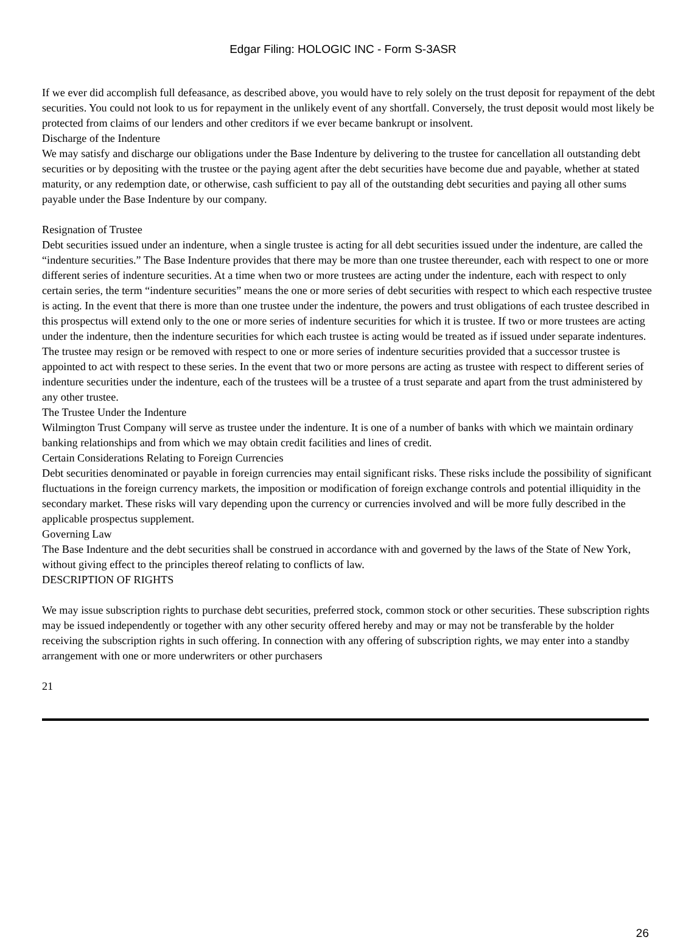Edgar Filing: HOLOGIC INC - Form S-3ASR
If we ever did accomplish full defeasance, as described above, you would have to rely solely on the trust deposit for repayment of the debt securities. You could not look to us for repayment in the unlikely event of any shortfall. Conversely, the trust deposit would most likely be protected from claims of our lenders and other creditors if we ever became bankrupt or insolvent.
Discharge of the Indenture
We may satisfy and discharge our obligations under the Base Indenture by delivering to the trustee for cancellation all outstanding debt securities or by depositing with the trustee or the paying agent after the debt securities have become due and payable, whether at stated maturity, or any redemption date, or otherwise, cash sufficient to pay all of the outstanding debt securities and paying all other sums payable under the Base Indenture by our company.
Resignation of Trustee
Debt securities issued under an indenture, when a single trustee is acting for all debt securities issued under the indenture, are called the “indenture securities.” The Base Indenture provides that there may be more than one trustee thereunder, each with respect to one or more different series of indenture securities. At a time when two or more trustees are acting under the indenture, each with respect to only certain series, the term “indenture securities” means the one or more series of debt securities with respect to which each respective trustee is acting. In the event that there is more than one trustee under the indenture, the powers and trust obligations of each trustee described in this prospectus will extend only to the one or more series of indenture securities for which it is trustee. If two or more trustees are acting under the indenture, then the indenture securities for which each trustee is acting would be treated as if issued under separate indentures.
The trustee may resign or be removed with respect to one or more series of indenture securities provided that a successor trustee is appointed to act with respect to these series. In the event that two or more persons are acting as trustee with respect to different series of indenture securities under the indenture, each of the trustees will be a trustee of a trust separate and apart from the trust administered by any other trustee.
The Trustee Under the Indenture
Wilmington Trust Company will serve as trustee under the indenture. It is one of a number of banks with which we maintain ordinary banking relationships and from which we may obtain credit facilities and lines of credit.
Certain Considerations Relating to Foreign Currencies
Debt securities denominated or payable in foreign currencies may entail significant risks. These risks include the possibility of significant fluctuations in the foreign currency markets, the imposition or modification of foreign exchange controls and potential illiquidity in the secondary market. These risks will vary depending upon the currency or currencies involved and will be more fully described in the applicable prospectus supplement.
Governing Law
The Base Indenture and the debt securities shall be construed in accordance with and governed by the laws of the State of New York, without giving effect to the principles thereof relating to conflicts of law.
DESCRIPTION OF RIGHTS
We may issue subscription rights to purchase debt securities, preferred stock, common stock or other securities. These subscription rights may be issued independently or together with any other security offered hereby and may or may not be transferable by the holder receiving the subscription rights in such offering. In connection with any offering of subscription rights, we may enter into a standby arrangement with one or more underwriters or other purchasers
21
26